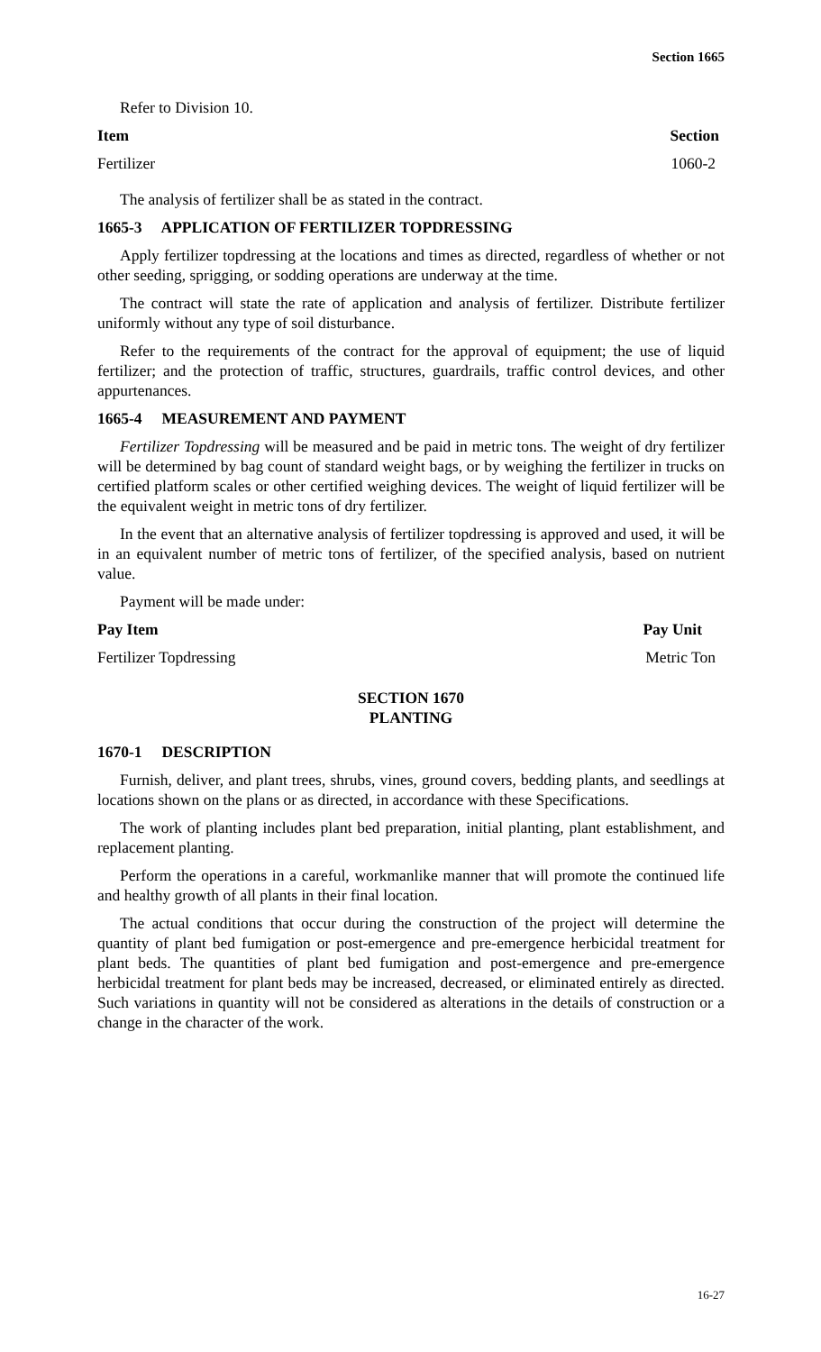Section 1665
Refer to Division 10.
| Item | Section |
| --- | --- |
| Fertilizer | 1060-2 |
The analysis of fertilizer shall be as stated in the contract.
1665-3 APPLICATION OF FERTILIZER TOPDRESSING
Apply fertilizer topdressing at the locations and times as directed, regardless of whether or not other seeding, sprigging, or sodding operations are underway at the time.
The contract will state the rate of application and analysis of fertilizer. Distribute fertilizer uniformly without any type of soil disturbance.
Refer to the requirements of the contract for the approval of equipment; the use of liquid fertilizer; and the protection of traffic, structures, guardrails, traffic control devices, and other appurtenances.
1665-4 MEASUREMENT AND PAYMENT
Fertilizer Topdressing will be measured and be paid in metric tons. The weight of dry fertilizer will be determined by bag count of standard weight bags, or by weighing the fertilizer in trucks on certified platform scales or other certified weighing devices. The weight of liquid fertilizer will be the equivalent weight in metric tons of dry fertilizer.
In the event that an alternative analysis of fertilizer topdressing is approved and used, it will be in an equivalent number of metric tons of fertilizer, of the specified analysis, based on nutrient value.
Payment will be made under:
| Pay Item | Pay Unit |
| --- | --- |
| Fertilizer Topdressing | Metric Ton |
SECTION 1670
PLANTING
1670-1 DESCRIPTION
Furnish, deliver, and plant trees, shrubs, vines, ground covers, bedding plants, and seedlings at locations shown on the plans or as directed, in accordance with these Specifications.
The work of planting includes plant bed preparation, initial planting, plant establishment, and replacement planting.
Perform the operations in a careful, workmanlike manner that will promote the continued life and healthy growth of all plants in their final location.
The actual conditions that occur during the construction of the project will determine the quantity of plant bed fumigation or post-emergence and pre-emergence herbicidal treatment for plant beds. The quantities of plant bed fumigation and post-emergence and pre-emergence herbicidal treatment for plant beds may be increased, decreased, or eliminated entirely as directed. Such variations in quantity will not be considered as alterations in the details of construction or a change in the character of the work.
16-27